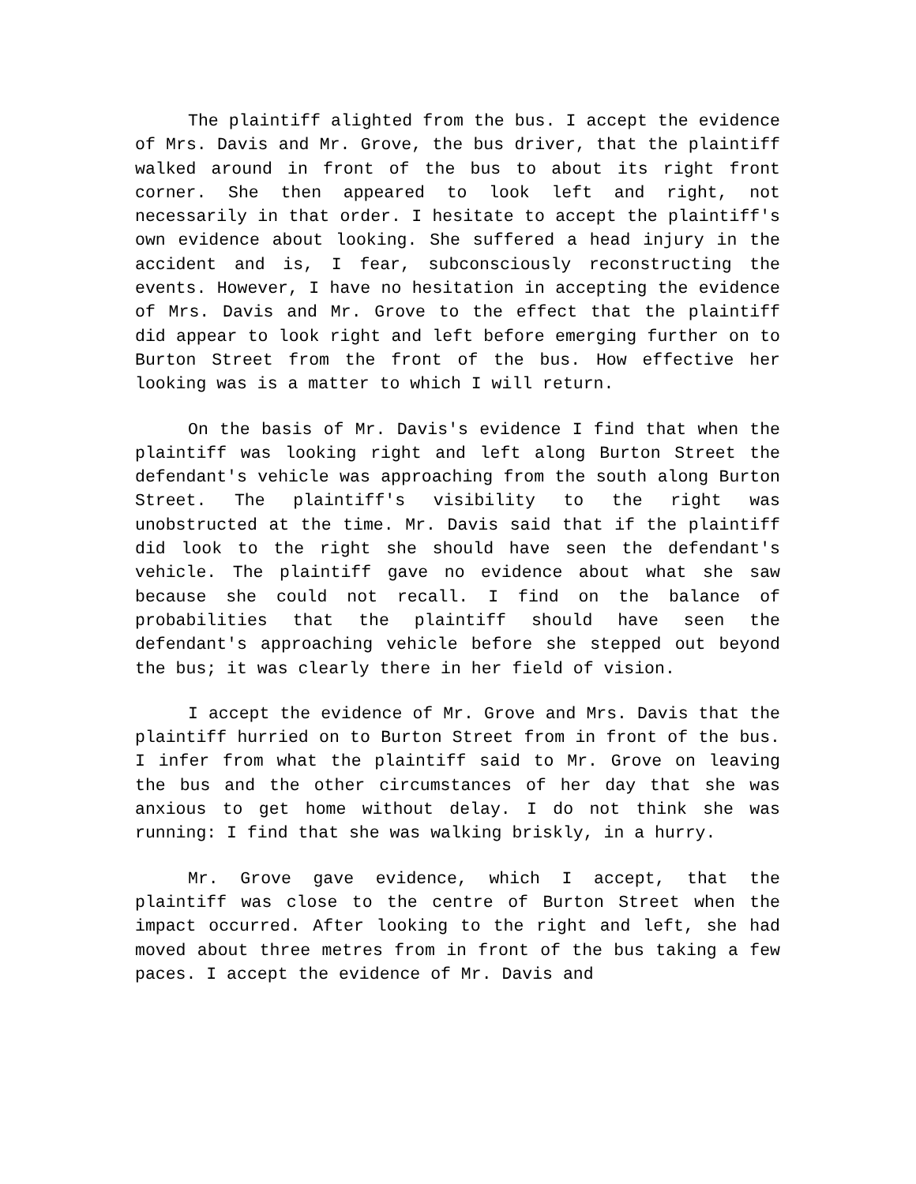The plaintiff alighted from the bus. I accept the evidence of Mrs. Davis and Mr. Grove, the bus driver, that the plaintiff walked around in front of the bus to about its right front corner. She then appeared to look left and right, not necessarily in that order. I hesitate to accept the plaintiff's own evidence about looking. She suffered a head injury in the accident and is, I fear, subconsciously reconstructing the events. However, I have no hesitation in accepting the evidence of Mrs. Davis and Mr. Grove to the effect that the plaintiff did appear to look right and left before emerging further on to Burton Street from the front of the bus. How effective her looking was is a matter to which I will return.
On the basis of Mr. Davis's evidence I find that when the plaintiff was looking right and left along Burton Street the defendant's vehicle was approaching from the south along Burton Street. The plaintiff's visibility to the right was unobstructed at the time. Mr. Davis said that if the plaintiff did look to the right she should have seen the defendant's vehicle. The plaintiff gave no evidence about what she saw because she could not recall. I find on the balance of probabilities that the plaintiff should have seen the defendant's approaching vehicle before she stepped out beyond the bus; it was clearly there in her field of vision.
I accept the evidence of Mr. Grove and Mrs. Davis that the plaintiff hurried on to Burton Street from in front of the bus. I infer from what the plaintiff said to Mr. Grove on leaving the bus and the other circumstances of her day that she was anxious to get home without delay. I do not think she was running: I find that she was walking briskly, in a hurry.
Mr. Grove gave evidence, which I accept, that the plaintiff was close to the centre of Burton Street when the impact occurred. After looking to the right and left, she had moved about three metres from in front of the bus taking a few paces. I accept the evidence of Mr. Davis and